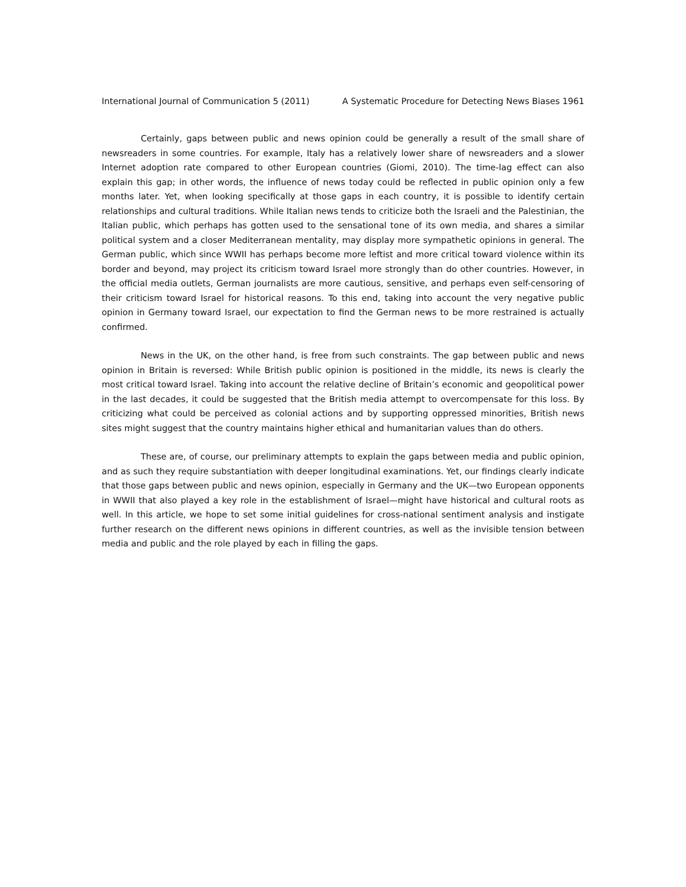International Journal of Communication 5 (2011) A Systematic Procedure for Detecting News Biases 1961
Certainly, gaps between public and news opinion could be generally a result of the small share of newsreaders in some countries. For example, Italy has a relatively lower share of newsreaders and a slower Internet adoption rate compared to other European countries (Giomi, 2010). The time-lag effect can also explain this gap; in other words, the influence of news today could be reflected in public opinion only a few months later. Yet, when looking specifically at those gaps in each country, it is possible to identify certain relationships and cultural traditions. While Italian news tends to criticize both the Israeli and the Palestinian, the Italian public, which perhaps has gotten used to the sensational tone of its own media, and shares a similar political system and a closer Mediterranean mentality, may display more sympathetic opinions in general. The German public, which since WWII has perhaps become more leftist and more critical toward violence within its border and beyond, may project its criticism toward Israel more strongly than do other countries. However, in the official media outlets, German journalists are more cautious, sensitive, and perhaps even self-censoring of their criticism toward Israel for historical reasons. To this end, taking into account the very negative public opinion in Germany toward Israel, our expectation to find the German news to be more restrained is actually confirmed.
News in the UK, on the other hand, is free from such constraints. The gap between public and news opinion in Britain is reversed: While British public opinion is positioned in the middle, its news is clearly the most critical toward Israel. Taking into account the relative decline of Britain’s economic and geopolitical power in the last decades, it could be suggested that the British media attempt to overcompensate for this loss. By criticizing what could be perceived as colonial actions and by supporting oppressed minorities, British news sites might suggest that the country maintains higher ethical and humanitarian values than do others.
These are, of course, our preliminary attempts to explain the gaps between media and public opinion, and as such they require substantiation with deeper longitudinal examinations. Yet, our findings clearly indicate that those gaps between public and news opinion, especially in Germany and the UK—two European opponents in WWII that also played a key role in the establishment of Israel—might have historical and cultural roots as well. In this article, we hope to set some initial guidelines for cross-national sentiment analysis and instigate further research on the different news opinions in different countries, as well as the invisible tension between media and public and the role played by each in filling the gaps.